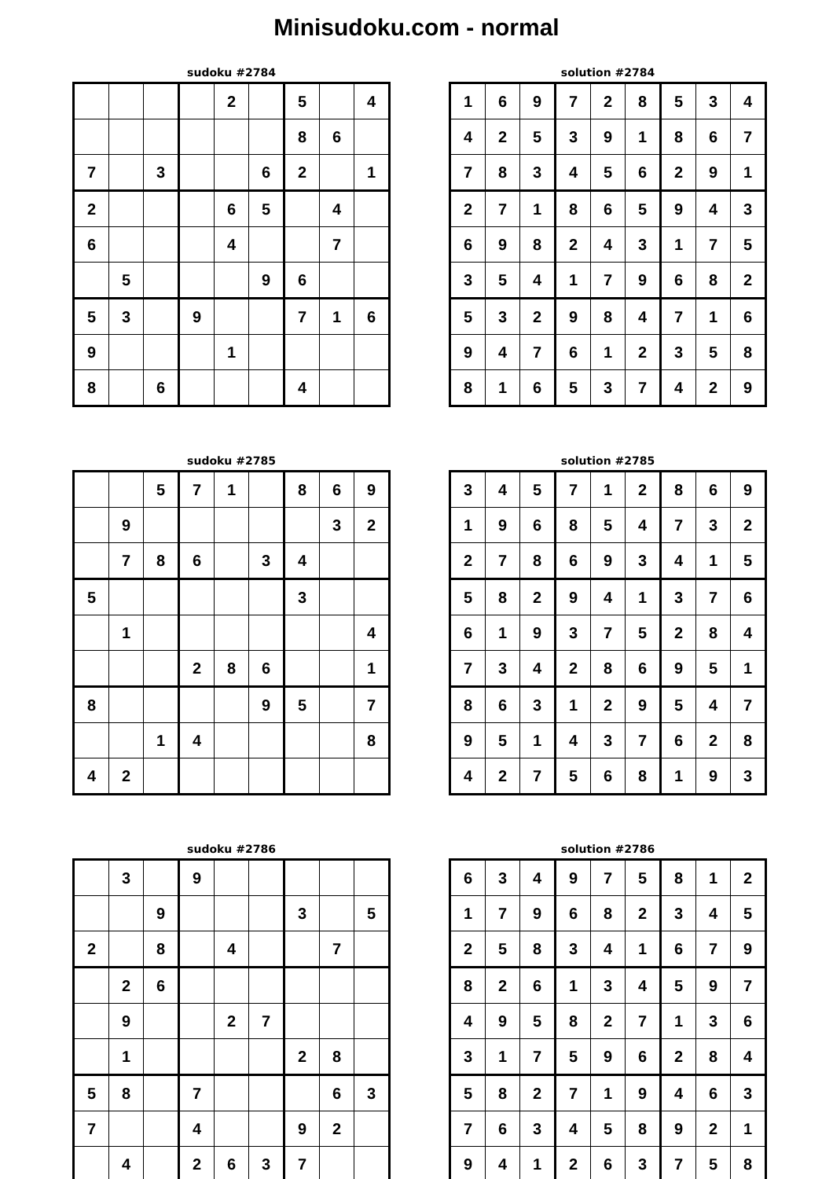Minisudoku.com - normal
sudoku #2784
| | | | | 2 | | 5 | | 4 |
| | | | | | | 8 | 6 | |
| 7 | | 3 | | | 6 | 2 | | 1 |
| 2 | | | | 6 | 5 | | 4 | |
| 6 | | | | 4 | | | 7 | |
| | 5 | | | | 9 | 6 | | |
| 5 | 3 | | 9 | | | 7 | 1 | 6 |
| 9 | | | | 1 | | | | |
| 8 | | 6 | | | | 4 | | |
solution #2784
| 1 | 6 | 9 | 7 | 2 | 8 | 5 | 3 | 4 |
| 4 | 2 | 5 | 3 | 9 | 1 | 8 | 6 | 7 |
| 7 | 8 | 3 | 4 | 5 | 6 | 2 | 9 | 1 |
| 2 | 7 | 1 | 8 | 6 | 5 | 9 | 4 | 3 |
| 6 | 9 | 8 | 2 | 4 | 3 | 1 | 7 | 5 |
| 3 | 5 | 4 | 1 | 7 | 9 | 6 | 8 | 2 |
| 5 | 3 | 2 | 9 | 8 | 4 | 7 | 1 | 6 |
| 9 | 4 | 7 | 6 | 1 | 2 | 3 | 5 | 8 |
| 8 | 1 | 6 | 5 | 3 | 7 | 4 | 2 | 9 |
sudoku #2785
| | | 5 | 7 | 1 | | 8 | 6 | 9 |
| | 9 | | | | | | 3 | 2 |
| | 7 | 8 | 6 | | 3 | 4 | | |
| 5 | | | | | | 3 | | |
| | 1 | | | | | | | 4 |
| | | | 2 | 8 | 6 | | | 1 |
| 8 | | | | | 9 | 5 | | 7 |
| | | 1 | 4 | | | | | 8 |
| 4 | 2 | | | | | | | |
solution #2785
| 3 | 4 | 5 | 7 | 1 | 2 | 8 | 6 | 9 |
| 1 | 9 | 6 | 8 | 5 | 4 | 7 | 3 | 2 |
| 2 | 7 | 8 | 6 | 9 | 3 | 4 | 1 | 5 |
| 5 | 8 | 2 | 9 | 4 | 1 | 3 | 7 | 6 |
| 6 | 1 | 9 | 3 | 7 | 5 | 2 | 8 | 4 |
| 7 | 3 | 4 | 2 | 8 | 6 | 9 | 5 | 1 |
| 8 | 6 | 3 | 1 | 2 | 9 | 5 | 4 | 7 |
| 9 | 5 | 1 | 4 | 3 | 7 | 6 | 2 | 8 |
| 4 | 2 | 7 | 5 | 6 | 8 | 1 | 9 | 3 |
sudoku #2786
| | 3 | | 9 | | | | | |
| | | 9 | | | | 3 | | 5 |
| 2 | | 8 | | 4 | | | 7 | |
| | 2 | 6 | | | | | | |
| | 9 | | | 2 | 7 | | | |
| | 1 | | | | | 2 | 8 | |
| 5 | 8 | | 7 | | | | 6 | 3 |
| 7 | | | 4 | | | 9 | 2 | |
| | 4 | | 2 | 6 | 3 | 7 | | |
solution #2786
| 6 | 3 | 4 | 9 | 7 | 5 | 8 | 1 | 2 |
| 1 | 7 | 9 | 6 | 8 | 2 | 3 | 4 | 5 |
| 2 | 5 | 8 | 3 | 4 | 1 | 6 | 7 | 9 |
| 8 | 2 | 6 | 1 | 3 | 4 | 5 | 9 | 7 |
| 4 | 9 | 5 | 8 | 2 | 7 | 1 | 3 | 6 |
| 3 | 1 | 7 | 5 | 9 | 6 | 2 | 8 | 4 |
| 5 | 8 | 2 | 7 | 1 | 9 | 4 | 6 | 3 |
| 7 | 6 | 3 | 4 | 5 | 8 | 9 | 2 | 1 |
| 9 | 4 | 1 | 2 | 6 | 3 | 7 | 5 | 8 |